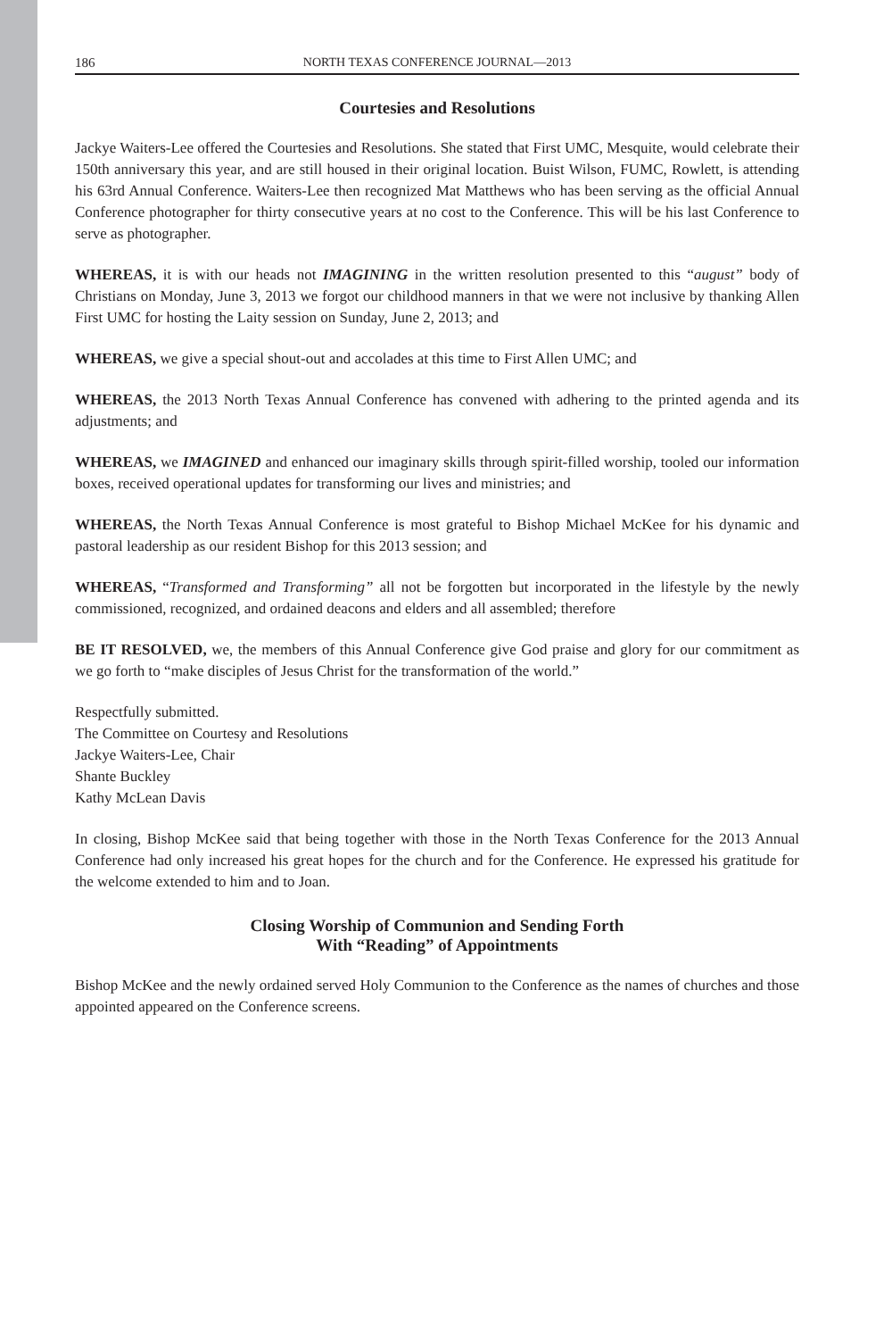186 NORTH TEXAS CONFERENCE JOURNAL—2013
Courtesies and Resolutions
Jackye Waiters-Lee offered the Courtesies and Resolutions. She stated that First UMC, Mesquite, would celebrate their 150th anniversary this year, and are still housed in their original location. Buist Wilson, FUMC, Rowlett, is attending his 63rd Annual Conference. Waiters-Lee then recognized Mat Matthews who has been serving as the official Annual Conference photographer for thirty consecutive years at no cost to the Conference. This will be his last Conference to serve as photographer.
WHEREAS, it is with our heads not IMAGINING in the written resolution presented to this “august” body of Christians on Monday, June 3, 2013 we forgot our childhood manners in that we were not inclusive by thanking Allen First UMC for hosting the Laity session on Sunday, June 2, 2013; and
WHEREAS, we give a special shout-out and accolades at this time to First Allen UMC; and
WHEREAS, the 2013 North Texas Annual Conference has convened with adhering to the printed agenda and its adjustments; and
WHEREAS, we IMAGINED and enhanced our imaginary skills through spirit-filled worship, tooled our information boxes, received operational updates for transforming our lives and ministries; and
WHEREAS, the North Texas Annual Conference is most grateful to Bishop Michael McKee for his dynamic and pastoral leadership as our resident Bishop for this 2013 session; and
WHEREAS, “Transformed and Transforming” all not be forgotten but incorporated in the lifestyle by the newly commissioned, recognized, and ordained deacons and elders and all assembled; therefore
BE IT RESOLVED, we, the members of this Annual Conference give God praise and glory for our commitment as we go forth to “make disciples of Jesus Christ for the transformation of the world.”
Respectfully submitted.
The Committee on Courtesy and Resolutions
Jackye Waiters-Lee, Chair
Shante Buckley
Kathy McLean Davis
In closing, Bishop McKee said that being together with those in the North Texas Conference for the 2013 Annual Conference had only increased his great hopes for the church and for the Conference. He expressed his gratitude for the welcome extended to him and to Joan.
Closing Worship of Communion and Sending Forth
With “Reading” of Appointments
Bishop McKee and the newly ordained served Holy Communion to the Conference as the names of churches and those appointed appeared on the Conference screens.